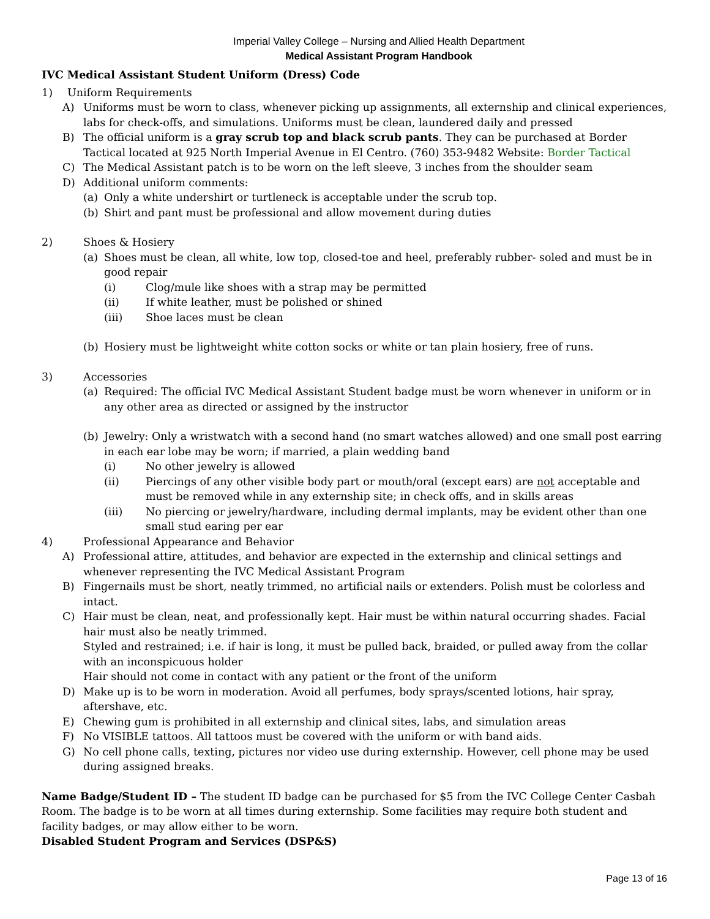Imperial Valley College – Nursing and Allied Health Department
Medical Assistant Program Handbook
IVC Medical Assistant Student Uniform (Dress) Code
1) Uniform Requirements
A) Uniforms must be worn to class, whenever picking up assignments, all externship and clinical experiences, labs for check-offs, and simulations. Uniforms must be clean, laundered daily and pressed
B) The official uniform is a gray scrub top and black scrub pants. They can be purchased at Border Tactical located at 925 North Imperial Avenue in El Centro. (760) 353-9482 Website: Border Tactical
C) The Medical Assistant patch is to be worn on the left sleeve, 3 inches from the shoulder seam
D) Additional uniform comments:
(a) Only a white undershirt or turtleneck is acceptable under the scrub top.
(b) Shirt and pant must be professional and allow movement during duties
2) Shoes & Hosiery
(a) Shoes must be clean, all white, low top, closed-toe and heel, preferably rubber- soled and must be in good repair
(i) Clog/mule like shoes with a strap may be permitted
(ii) If white leather, must be polished or shined
(iii) Shoe laces must be clean
(b) Hosiery must be lightweight white cotton socks or white or tan plain hosiery, free of runs.
3) Accessories
(a) Required: The official IVC Medical Assistant Student badge must be worn whenever in uniform or in any other area as directed or assigned by the instructor
(b) Jewelry: Only a wristwatch with a second hand (no smart watches allowed) and one small post earring in each ear lobe may be worn; if married, a plain wedding band
(i) No other jewelry is allowed
(ii) Piercings of any other visible body part or mouth/oral (except ears) are not acceptable and must be removed while in any externship site; in check offs, and in skills areas
(iii) No piercing or jewelry/hardware, including dermal implants, may be evident other than one small stud earing per ear
4) Professional Appearance and Behavior
A) Professional attire, attitudes, and behavior are expected in the externship and clinical settings and whenever representing the IVC Medical Assistant Program
B) Fingernails must be short, neatly trimmed, no artificial nails or extenders. Polish must be colorless and intact.
C) Hair must be clean, neat, and professionally kept. Hair must be within natural occurring shades. Facial hair must also be neatly trimmed.
Styled and restrained; i.e. if hair is long, it must be pulled back, braided, or pulled away from the collar with an inconspicuous holder
Hair should not come in contact with any patient or the front of the uniform
D) Make up is to be worn in moderation. Avoid all perfumes, body sprays/scented lotions, hair spray, aftershave, etc.
E) Chewing gum is prohibited in all externship and clinical sites, labs, and simulation areas
F) No VISIBLE tattoos. All tattoos must be covered with the uniform or with band aids.
G) No cell phone calls, texting, pictures nor video use during externship. However, cell phone may be used during assigned breaks.
Name Badge/Student ID – The student ID badge can be purchased for $5 from the IVC College Center Casbah Room. The badge is to be worn at all times during externship. Some facilities may require both student and facility badges, or may allow either to be worn.
Disabled Student Program and Services (DSP&S)
Page 13 of 16